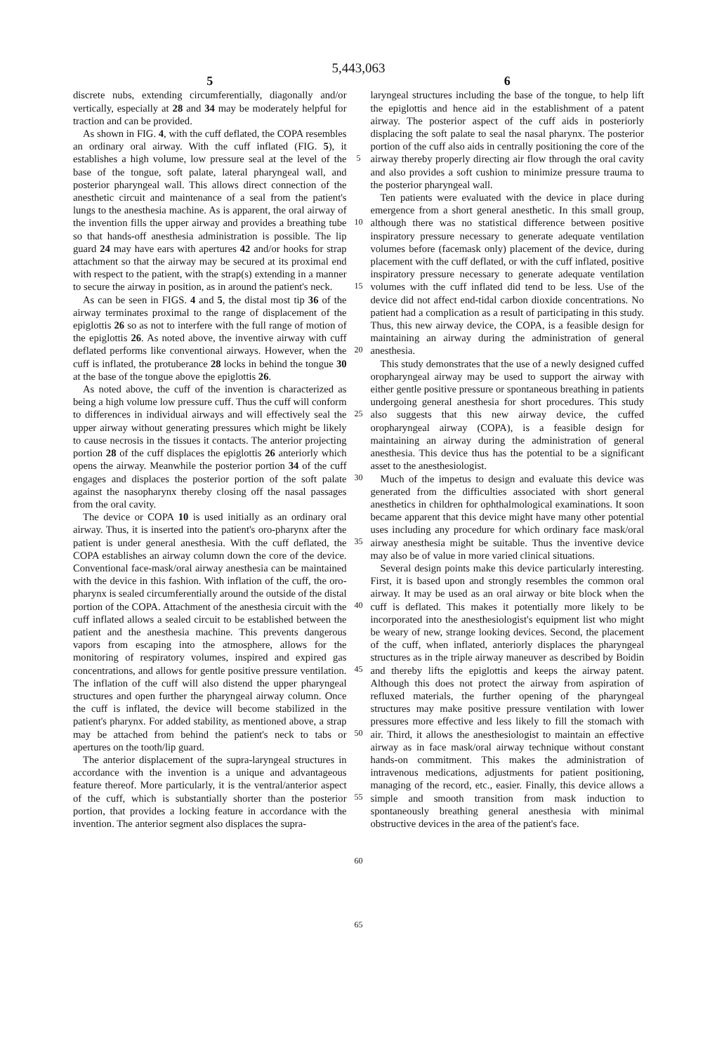5,443,063
5
discrete nubs, extending circumferentially, diagonally and/or vertically, especially at 28 and 34 may be moderately helpful for traction and can be provided.
As shown in FIG. 4, with the cuff deflated, the COPA resembles an ordinary oral airway. With the cuff inflated (FIG. 5), it establishes a high volume, low pressure seal at the level of the base of the tongue, soft palate, lateral pharyngeal wall, and posterior pharyngeal wall. This allows direct connection of the anesthetic circuit and maintenance of a seal from the patient's lungs to the anesthesia machine. As is apparent, the oral airway of the invention fills the upper airway and provides a breathing tube so that hands-off anesthesia administration is possible. The lip guard 24 may have ears with apertures 42 and/or hooks for strap attachment so that the airway may be secured at its proximal end with respect to the patient, with the strap(s) extending in a manner to secure the airway in position, as in around the patient's neck.
As can be seen in FIGS. 4 and 5, the distal most tip 36 of the airway terminates proximal to the range of displacement of the epiglottis 26 so as not to interfere with the full range of motion of the epiglottis 26. As noted above, the inventive airway with cuff deflated performs like conventional airways. However, when the cuff is inflated, the protuberance 28 locks in behind the tongue 30 at the base of the tongue above the epiglottis 26.
As noted above, the cuff of the invention is characterized as being a high volume low pressure cuff. Thus the cuff will conform to differences in individual airways and will effectively seal the upper airway without generating pressures which might be likely to cause necrosis in the tissues it contacts. The anterior projecting portion 28 of the cuff displaces the epiglottis 26 anteriorly which opens the airway. Meanwhile the posterior portion 34 of the cuff engages and displaces the posterior portion of the soft palate against the nasopharynx thereby closing off the nasal passages from the oral cavity.
The device or COPA 10 is used initially as an ordinary oral airway. Thus, it is inserted into the patient's oro-pharynx after the patient is under general anesthesia. With the cuff deflated, the COPA establishes an airway column down the core of the device. Conventional face-mask/oral airway anesthesia can be maintained with the device in this fashion. With inflation of the cuff, the oro-pharynx is sealed circumferentially around the outside of the distal portion of the COPA. Attachment of the anesthesia circuit with the cuff inflated allows a sealed circuit to be established between the patient and the anesthesia machine. This prevents dangerous vapors from escaping into the atmosphere, allows for the monitoring of respiratory volumes, inspired and expired gas concentrations, and allows for gentle positive pressure ventilation. The inflation of the cuff will also distend the upper pharyngeal structures and open further the pharyngeal airway column. Once the cuff is inflated, the device will become stabilized in the patient's pharynx. For added stability, as mentioned above, a strap may be attached from behind the patient's neck to tabs or apertures on the tooth/lip guard.
The anterior displacement of the supra-laryngeal structures in accordance with the invention is a unique and advantageous feature thereof. More particularly, it is the ventral/anterior aspect of the cuff, which is substantially shorter than the posterior portion, that provides a locking feature in accordance with the invention. The anterior segment also displaces the supra-
5
10
15
20
25
30
35
40
45
50
55
60
65
6
laryngeal structures including the base of the tongue, to help lift the epiglottis and hence aid in the establishment of a patent airway. The posterior aspect of the cuff aids in posteriorly displacing the soft palate to seal the nasal pharynx. The posterior portion of the cuff also aids in centrally positioning the core of the airway thereby properly directing air flow through the oral cavity and also provides a soft cushion to minimize pressure trauma to the posterior pharyngeal wall.
Ten patients were evaluated with the device in place during emergence from a short general anesthetic. In this small group, although there was no statistical difference between positive inspiratory pressure necessary to generate adequate ventilation volumes before (facemask only) placement of the device, during placement with the cuff deflated, or with the cuff inflated, positive inspiratory pressure necessary to generate adequate ventilation volumes with the cuff inflated did tend to be less. Use of the device did not affect end-tidal carbon dioxide concentrations. No patient had a complication as a result of participating in this study. Thus, this new airway device, the COPA, is a feasible design for maintaining an airway during the administration of general anesthesia.
This study demonstrates that the use of a newly designed cuffed oropharyngeal airway may be used to support the airway with either gentle positive pressure or spontaneous breathing in patients undergoing general anesthesia for short procedures. This study also suggests that this new airway device, the cuffed oropharyngeal airway (COPA), is a feasible design for maintaining an airway during the administration of general anesthesia. This device thus has the potential to be a significant asset to the anesthesiologist.
Much of the impetus to design and evaluate this device was generated from the difficulties associated with short general anesthetics in children for ophthalmological examinations. It soon became apparent that this device might have many other potential uses including any procedure for which ordinary face mask/oral airway anesthesia might be suitable. Thus the inventive device may also be of value in more varied clinical situations.
Several design points make this device particularly interesting. First, it is based upon and strongly resembles the common oral airway. It may be used as an oral airway or bite block when the cuff is deflated. This makes it potentially more likely to be incorporated into the anesthesiologist's equipment list who might be weary of new, strange looking devices. Second, the placement of the cuff, when inflated, anteriorly displaces the pharyngeal structures as in the triple airway maneuver as described by Boidin and thereby lifts the epiglottis and keeps the airway patent. Although this does not protect the airway from aspiration of refluxed materials, the further opening of the pharyngeal structures may make positive pressure ventilation with lower pressures more effective and less likely to fill the stomach with air. Third, it allows the anesthesiologist to maintain an effective airway as in face mask/oral airway technique without constant hands-on commitment. This makes the administration of intravenous medications, adjustments for patient positioning, managing of the record, etc., easier. Finally, this device allows a simple and smooth transition from mask induction to spontaneously breathing general anesthesia with minimal obstructive devices in the area of the patient's face.